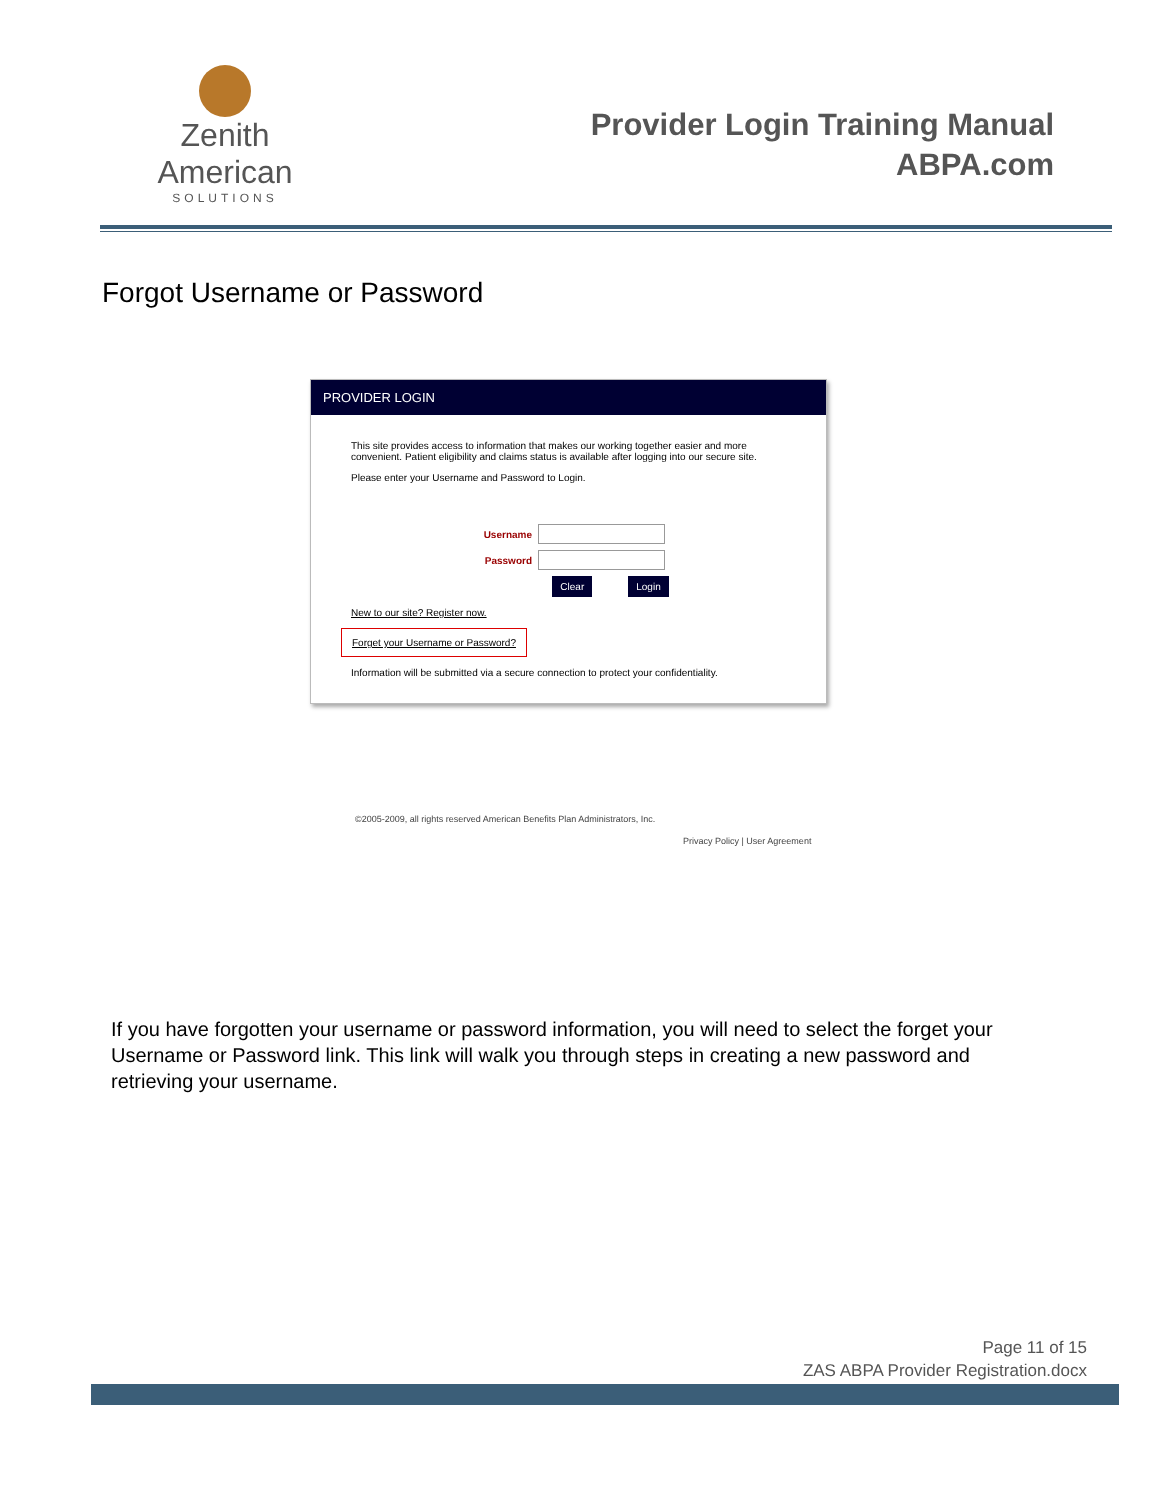Zenith American
SOLUTIONS
Provider Login Training Manual
ABPA.com
Forgot Username or Password
PROVIDER LOGIN
This site provides access to information that makes our working together easier and more convenient. Patient eligibility and claims status is available after logging into our secure site.
Please enter your Username and Password to Login.
Username
Password
Clear Login
New to our site? Register now.
Forget your Username or Password?
Information will be submitted via a secure connection to protect your confidentiality.
©2005-2009, all rights reserved American Benefits Plan Administrators, Inc.
Privacy Policy | User Agreement
If you have forgotten your username or password information, you will need to select the forget your Username or Password link. This link will walk you through steps in creating a new password and retrieving your username.
Page 11 of 15
ZAS ABPA Provider Registration.docx